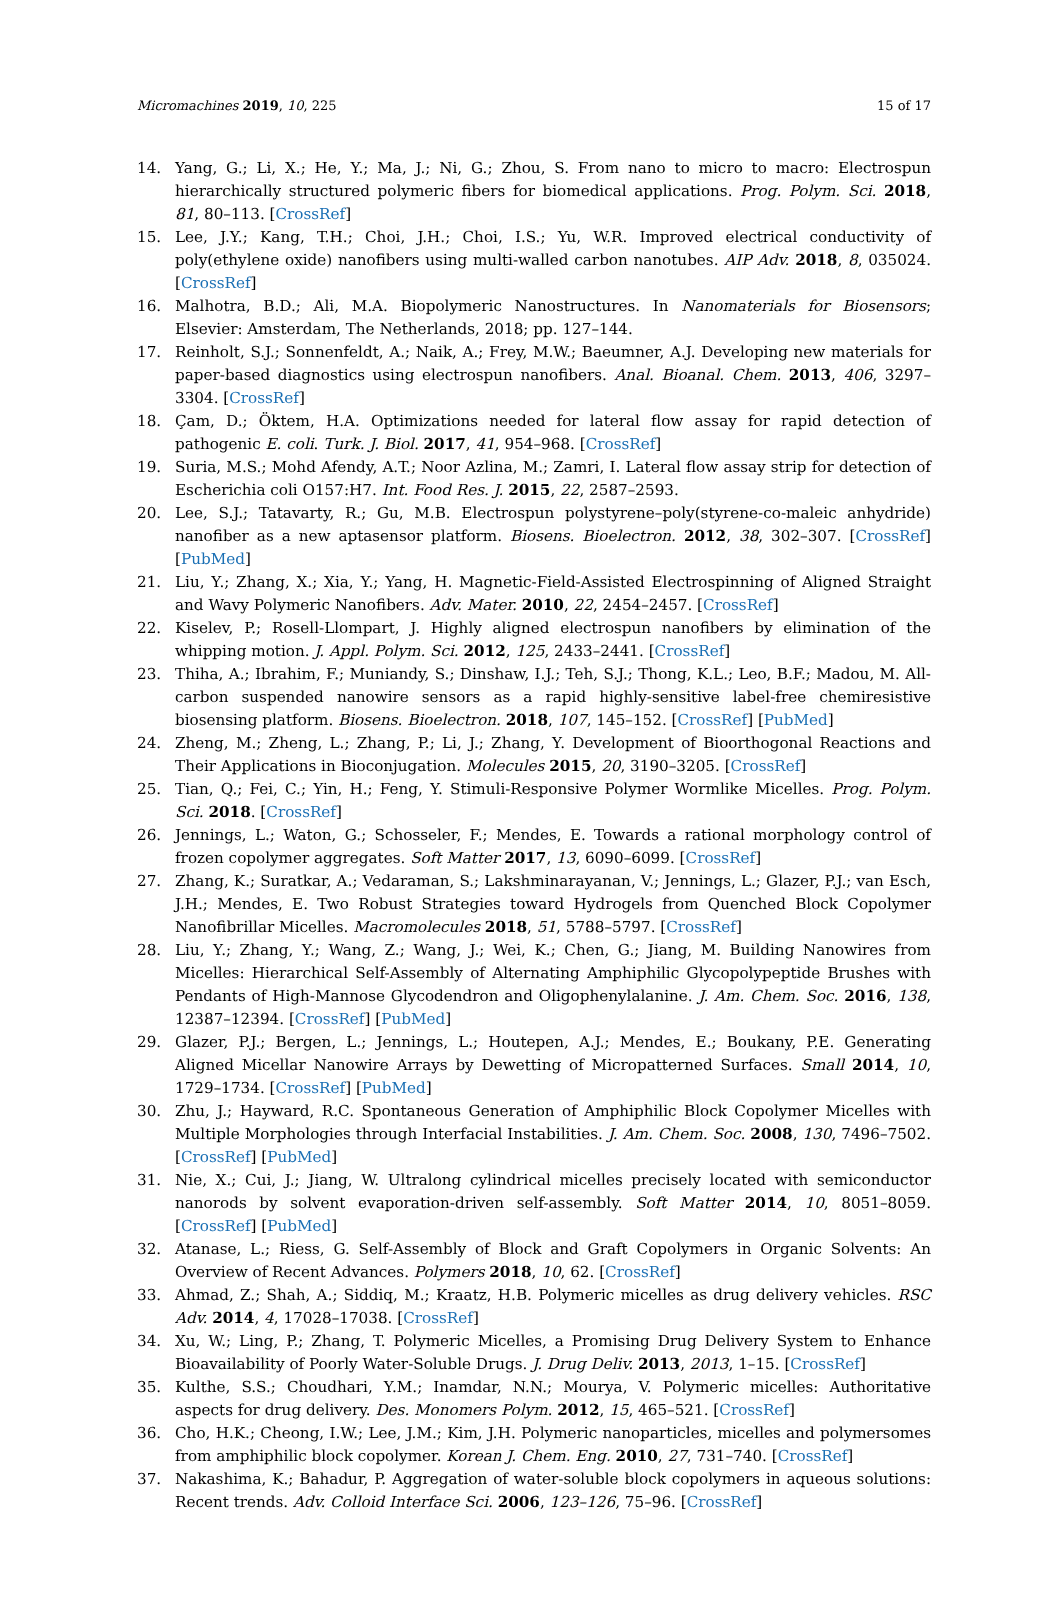Micromachines 2019, 10, 225 15 of 17
14. Yang, G.; Li, X.; He, Y.; Ma, J.; Ni, G.; Zhou, S. From nano to micro to macro: Electrospun hierarchically structured polymeric fibers for biomedical applications. Prog. Polym. Sci. 2018, 81, 80–113. [CrossRef]
15. Lee, J.Y.; Kang, T.H.; Choi, J.H.; Choi, I.S.; Yu, W.R. Improved electrical conductivity of poly(ethylene oxide) nanofibers using multi-walled carbon nanotubes. AIP Adv. 2018, 8, 035024. [CrossRef]
16. Malhotra, B.D.; Ali, M.A. Biopolymeric Nanostructures. In Nanomaterials for Biosensors; Elsevier: Amsterdam, The Netherlands, 2018; pp. 127–144.
17. Reinholt, S.J.; Sonnenfeldt, A.; Naik, A.; Frey, M.W.; Baeumner, A.J. Developing new materials for paper-based diagnostics using electrospun nanofibers. Anal. Bioanal. Chem. 2013, 406, 3297–3304. [CrossRef]
18. Çam, D.; Öktem, H.A. Optimizations needed for lateral flow assay for rapid detection of pathogenic E. coli. Turk. J. Biol. 2017, 41, 954–968. [CrossRef]
19. Suria, M.S.; Mohd Afendy, A.T.; Noor Azlina, M.; Zamri, I. Lateral flow assay strip for detection of Escherichia coli O157:H7. Int. Food Res. J. 2015, 22, 2587–2593.
20. Lee, S.J.; Tatavarty, R.; Gu, M.B. Electrospun polystyrene–poly(styrene-co-maleic anhydride) nanofiber as a new aptasensor platform. Biosens. Bioelectron. 2012, 38, 302–307. [CrossRef] [PubMed]
21. Liu, Y.; Zhang, X.; Xia, Y.; Yang, H. Magnetic-Field-Assisted Electrospinning of Aligned Straight and Wavy Polymeric Nanofibers. Adv. Mater. 2010, 22, 2454–2457. [CrossRef]
22. Kiselev, P.; Rosell-Llompart, J. Highly aligned electrospun nanofibers by elimination of the whipping motion. J. Appl. Polym. Sci. 2012, 125, 2433–2441. [CrossRef]
23. Thiha, A.; Ibrahim, F.; Muniandy, S.; Dinshaw, I.J.; Teh, S.J.; Thong, K.L.; Leo, B.F.; Madou, M. All-carbon suspended nanowire sensors as a rapid highly-sensitive label-free chemiresistive biosensing platform. Biosens. Bioelectron. 2018, 107, 145–152. [CrossRef] [PubMed]
24. Zheng, M.; Zheng, L.; Zhang, P.; Li, J.; Zhang, Y. Development of Bioorthogonal Reactions and Their Applications in Bioconjugation. Molecules 2015, 20, 3190–3205. [CrossRef]
25. Tian, Q.; Fei, C.; Yin, H.; Feng, Y. Stimuli-Responsive Polymer Wormlike Micelles. Prog. Polym. Sci. 2018. [CrossRef]
26. Jennings, L.; Waton, G.; Schosseler, F.; Mendes, E. Towards a rational morphology control of frozen copolymer aggregates. Soft Matter 2017, 13, 6090–6099. [CrossRef]
27. Zhang, K.; Suratkar, A.; Vedaraman, S.; Lakshminarayanan, V.; Jennings, L.; Glazer, P.J.; van Esch, J.H.; Mendes, E. Two Robust Strategies toward Hydrogels from Quenched Block Copolymer Nanofibrillar Micelles. Macromolecules 2018, 51, 5788–5797. [CrossRef]
28. Liu, Y.; Zhang, Y.; Wang, Z.; Wang, J.; Wei, K.; Chen, G.; Jiang, M. Building Nanowires from Micelles: Hierarchical Self-Assembly of Alternating Amphiphilic Glycopolypeptide Brushes with Pendants of High-Mannose Glycodendron and Oligophenylalanine. J. Am. Chem. Soc. 2016, 138, 12387–12394. [CrossRef] [PubMed]
29. Glazer, P.J.; Bergen, L.; Jennings, L.; Houtepen, A.J.; Mendes, E.; Boukany, P.E. Generating Aligned Micellar Nanowire Arrays by Dewetting of Micropatterned Surfaces. Small 2014, 10, 1729–1734. [CrossRef] [PubMed]
30. Zhu, J.; Hayward, R.C. Spontaneous Generation of Amphiphilic Block Copolymer Micelles with Multiple Morphologies through Interfacial Instabilities. J. Am. Chem. Soc. 2008, 130, 7496–7502. [CrossRef] [PubMed]
31. Nie, X.; Cui, J.; Jiang, W. Ultralong cylindrical micelles precisely located with semiconductor nanorods by solvent evaporation-driven self-assembly. Soft Matter 2014, 10, 8051–8059. [CrossRef] [PubMed]
32. Atanase, L.; Riess, G. Self-Assembly of Block and Graft Copolymers in Organic Solvents: An Overview of Recent Advances. Polymers 2018, 10, 62. [CrossRef]
33. Ahmad, Z.; Shah, A.; Siddiq, M.; Kraatz, H.B. Polymeric micelles as drug delivery vehicles. RSC Adv. 2014, 4, 17028–17038. [CrossRef]
34. Xu, W.; Ling, P.; Zhang, T. Polymeric Micelles, a Promising Drug Delivery System to Enhance Bioavailability of Poorly Water-Soluble Drugs. J. Drug Deliv. 2013, 2013, 1–15. [CrossRef]
35. Kulthe, S.S.; Choudhari, Y.M.; Inamdar, N.N.; Mourya, V. Polymeric micelles: Authoritative aspects for drug delivery. Des. Monomers Polym. 2012, 15, 465–521. [CrossRef]
36. Cho, H.K.; Cheong, I.W.; Lee, J.M.; Kim, J.H. Polymeric nanoparticles, micelles and polymersomes from amphiphilic block copolymer. Korean J. Chem. Eng. 2010, 27, 731–740. [CrossRef]
37. Nakashima, K.; Bahadur, P. Aggregation of water-soluble block copolymers in aqueous solutions: Recent trends. Adv. Colloid Interface Sci. 2006, 123–126, 75–96. [CrossRef]